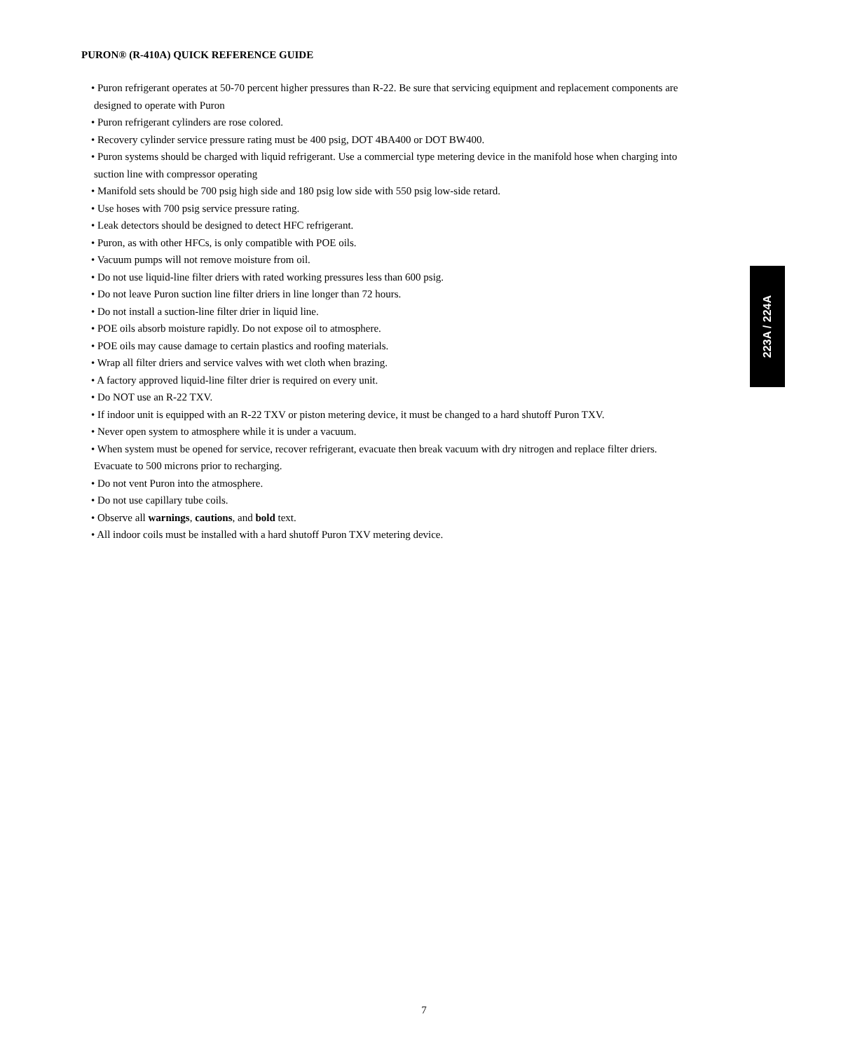PURON® (R-410A) QUICK REFERENCE GUIDE
• Puron refrigerant operates at 50-70 percent higher pressures than R-22. Be sure that servicing equipment and replacement components are designed to operate with Puron
• Puron refrigerant cylinders are rose colored.
• Recovery cylinder service pressure rating must be 400 psig, DOT 4BA400 or DOT BW400.
• Puron systems should be charged with liquid refrigerant. Use a commercial type metering device in the manifold hose when charging into suction line with compressor operating
• Manifold sets should be 700 psig high side and 180 psig low side with 550 psig low-side retard.
• Use hoses with 700 psig service pressure rating.
• Leak detectors should be designed to detect HFC refrigerant.
• Puron, as with other HFCs, is only compatible with POE oils.
• Vacuum pumps will not remove moisture from oil.
• Do not use liquid-line filter driers with rated working pressures less than 600 psig.
• Do not leave Puron suction line filter driers in line longer than 72 hours.
• Do not install a suction-line filter drier in liquid line.
• POE oils absorb moisture rapidly. Do not expose oil to atmosphere.
• POE oils may cause damage to certain plastics and roofing materials.
• Wrap all filter driers and service valves with wet cloth when brazing.
• A factory approved liquid-line filter drier is required on every unit.
• Do NOT use an R-22 TXV.
• If indoor unit is equipped with an R-22 TXV or piston metering device, it must be changed to a hard shutoff Puron TXV.
• Never open system to atmosphere while it is under a vacuum.
• When system must be opened for service, recover refrigerant, evacuate then break vacuum with dry nitrogen and replace filter driers. Evacuate to 500 microns prior to recharging.
• Do not vent Puron into the atmosphere.
• Do not use capillary tube coils.
• Observe all warnings, cautions, and bold text.
• All indoor coils must be installed with a hard shutoff Puron TXV metering device.
223A / 224A
7